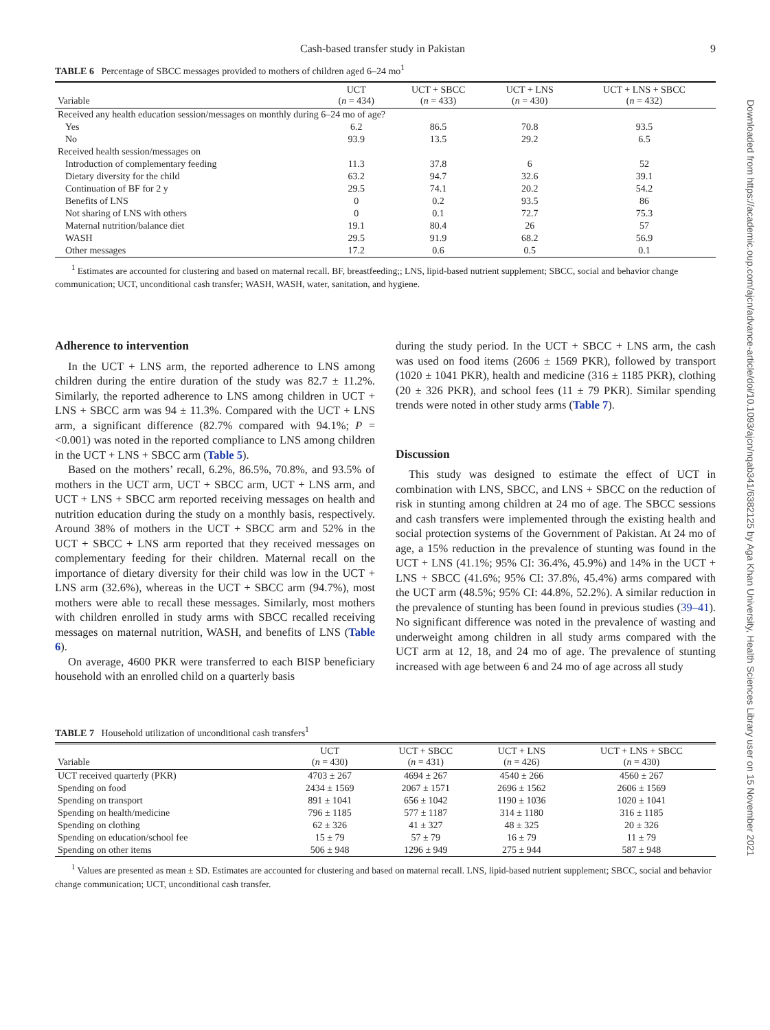Downloaded from https://academic.oup.com/ajcn/advance-article/doi/10.1093/ajcn/nqab341/6382125 by Aga Khan University, Health Sciences Library user on 15 November 2021
Cash-based transfer study in Pakistan 9
TABLE 6 Percentage of SBCC messages provided to mothers of children aged 6–24 mo<sup>1</sup>
| Variable | UCT ( n = 434) | UCT + SBCC ( n = 433) | UCT + LNS ( n = 430) | UCT + LNS + SBCC ( n = 432) |
| --- | --- | --- | --- | --- |
| Received any health education session/messages on monthly during 6–24 mo of age? | | | | |
| Yes | 6.2 | 86.5 | 70.8 | 93.5 |
| No | 93.9 | 13.5 | 29.2 | 6.5 |
| Received health session/messages on | | | | |
| Introduction of complementary feeding | 11.3 | 37.8 | 6 | 52 |
| Dietary diversity for the child | 63.2 | 94.7 | 32.6 | 39.1 |
| Continuation of BF for 2 y | 29.5 | 74.1 | 20.2 | 54.2 |
| Benefits of LNS | 0 | 0.2 | 93.5 | 86 |
| Not sharing of LNS with others | 0 | 0.1 | 72.7 | 75.3 |
| Maternal nutrition/balance diet | 19.1 | 80.4 | 26 | 57 |
| WASH | 29.5 | 91.9 | 68.2 | 56.9 |
| Other messages | 17.2 | 0.6 | 0.5 | 0.1 |
<sup>1</sup> Estimates are accounted for clustering and based on maternal recall. BF, breastfeeding;; LNS, lipid-based nutrient supplement; SBCC, social and behavior change communication; UCT, unconditional cash transfer; WASH, WASH, water, sanitation, and hygiene.
Adherence to intervention
In the UCT + LNS arm, the reported adherence to LNS among children during the entire duration of the study was 82.7 ± 11.2%. Similarly, the reported adherence to LNS among children in UCT + LNS + SBCC arm was 94 ± 11.3%. Compared with the UCT + LNS arm, a significant difference (82.7% compared with 94.1%; P = <0.001) was noted in the reported compliance to LNS among children in the UCT + LNS + SBCC arm (Table 5).
Based on the mothers’ recall, 6.2%, 86.5%, 70.8%, and 93.5% of mothers in the UCT arm, UCT + SBCC arm, UCT + LNS arm, and UCT + LNS + SBCC arm reported receiving messages on health and nutrition education during the study on a monthly basis, respectively. Around 38% of mothers in the UCT + SBCC arm and 52% in the UCT + SBCC + LNS arm reported that they received messages on complementary feeding for their children. Maternal recall on the importance of dietary diversity for their child was low in the UCT + LNS arm (32.6%), whereas in the UCT + SBCC arm (94.7%), most mothers were able to recall these messages. Similarly, most mothers with children enrolled in study arms with SBCC recalled receiving messages on maternal nutrition, WASH, and benefits of LNS (Table 6).
On average, 4600 PKR were transferred to each BISP beneficiary household with an enrolled child on a quarterly basis
during the study period. In the UCT + SBCC + LNS arm, the cash was used on food items (2606 ± 1569 PKR), followed by transport (1020 ± 1041 PKR), health and medicine (316 ± 1185 PKR), clothing (20 ± 326 PKR), and school fees (11 ± 79 PKR). Similar spending trends were noted in other study arms (Table 7).
Discussion
This study was designed to estimate the effect of UCT in combination with LNS, SBCC, and LNS + SBCC on the reduction of risk in stunting among children at 24 mo of age. The SBCC sessions and cash transfers were implemented through the existing health and social protection systems of the Government of Pakistan. At 24 mo of age, a 15% reduction in the prevalence of stunting was found in the UCT + LNS (41.1%; 95% CI: 36.4%, 45.9%) and 14% in the UCT + LNS + SBCC (41.6%; 95% CI: 37.8%, 45.4%) arms compared with the UCT arm (48.5%; 95% CI: 44.8%, 52.2%). A similar reduction in the prevalence of stunting has been found in previous studies (39–41). No significant difference was noted in the prevalence of wasting and underweight among children in all study arms compared with the UCT arm at 12, 18, and 24 mo of age. The prevalence of stunting increased with age between 6 and 24 mo of age across all study
TABLE 7 Household utilization of unconditional cash transfers<sup>1</sup>
| Variable | UCT ( n = 430) | UCT + SBCC ( n = 431) | UCT + LNS ( n = 426) | UCT + LNS + SBCC ( n = 430) |
| --- | --- | --- | --- | --- |
| UCT received quarterly (PKR) | 4703 ± 267 | 4694 ± 267 | 4540 ± 266 | 4560 ± 267 |
| Spending on food | 2434 ± 1569 | 2067 ± 1571 | 2696 ± 1562 | 2606 ± 1569 |
| Spending on transport | 891 ± 1041 | 656 ± 1042 | 1190 ± 1036 | 1020 ± 1041 |
| Spending on health/medicine | 796 ± 1185 | 577 ± 1187 | 314 ± 1180 | 316 ± 1185 |
| Spending on clothing | 62 ± 326 | 41 ± 327 | 48 ± 325 | 20 ± 326 |
| Spending on education/school fee | 15 ± 79 | 57 ± 79 | 16 ± 79 | 11 ± 79 |
| Spending on other items | 506 ± 948 | 1296 ± 949 | 275 ± 944 | 587 ± 948 |
<sup>1</sup> Values are presented as mean ± SD. Estimates are accounted for clustering and based on maternal recall. LNS, lipid-based nutrient supplement; SBCC, social and behavior change communication; UCT, unconditional cash transfer.